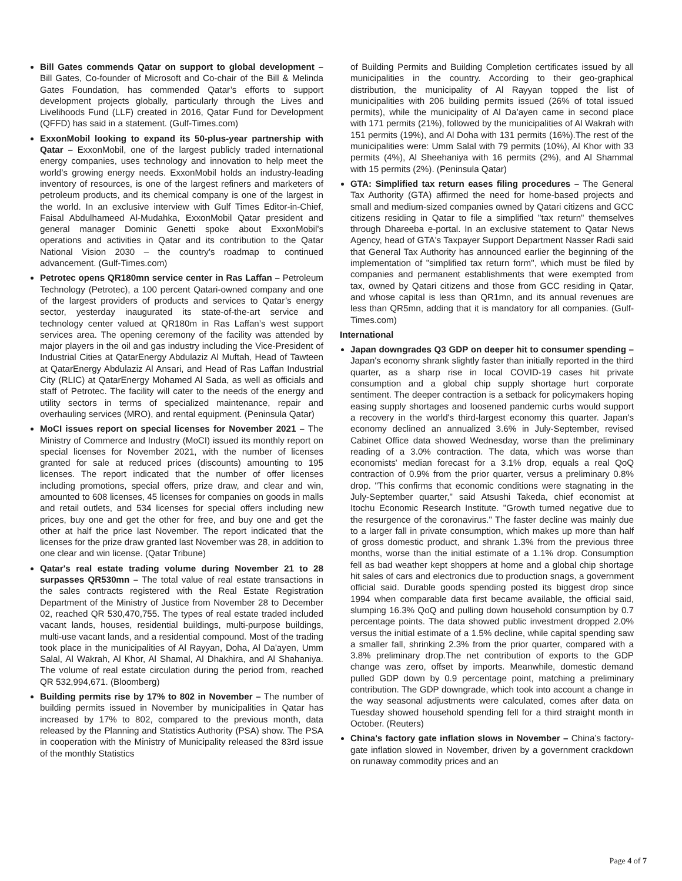Bill Gates commends Qatar on support to global development – Bill Gates, Co-founder of Microsoft and Co-chair of the Bill & Melinda Gates Foundation, has commended Qatar’s efforts to support development projects globally, particularly through the Lives and Livelihoods Fund (LLF) created in 2016, Qatar Fund for Development (QFFD) has said in a statement. (Gulf-Times.com)
ExxonMobil looking to expand its 50-plus-year partnership with Qatar – ExxonMobil, one of the largest publicly traded international energy companies, uses technology and innovation to help meet the world’s growing energy needs. ExxonMobil holds an industry-leading inventory of resources, is one of the largest refiners and marketers of petroleum products, and its chemical company is one of the largest in the world. In an exclusive interview with Gulf Times Editor-in-Chief, Faisal Abdulhameed Al-Mudahka, ExxonMobil Qatar president and general manager Dominic Genetti spoke about ExxonMobil’s operations and activities in Qatar and its contribution to the Qatar National Vision 2030 – the country’s roadmap to continued advancement. (Gulf-Times.com)
Petrotec opens QR180mn service center in Ras Laffan – Petroleum Technology (Petrotec), a 100 percent Qatari-owned company and one of the largest providers of products and services to Qatar’s energy sector, yesterday inaugurated its state-of-the-art service and technology center valued at QR180m in Ras Laffan’s west support services area. The opening ceremony of the facility was attended by major players in the oil and gas industry including the Vice-President of Industrial Cities at QatarEnergy Abdulaziz Al Muftah, Head of Tawteen at QatarEnergy Abdulaziz Al Ansari, and Head of Ras Laffan Industrial City (RLIC) at QatarEnergy Mohamed Al Sada, as well as officials and staff of Petrotec. The facility will cater to the needs of the energy and utility sectors in terms of specialized maintenance, repair and overhauling services (MRO), and rental equipment. (Peninsula Qatar)
MoCI issues report on special licenses for November 2021 – The Ministry of Commerce and Industry (MoCI) issued its monthly report on special licenses for November 2021, with the number of licenses granted for sale at reduced prices (discounts) amounting to 195 licenses. The report indicated that the number of offer licenses including promotions, special offers, prize draw, and clear and win, amounted to 608 licenses, 45 licenses for companies on goods in malls and retail outlets, and 534 licenses for special offers including new prices, buy one and get the other for free, and buy one and get the other at half the price last November. The report indicated that the licenses for the prize draw granted last November was 28, in addition to one clear and win license. (Qatar Tribune)
Qatar's real estate trading volume during November 21 to 28 surpasses QR530mn – The total value of real estate transactions in the sales contracts registered with the Real Estate Registration Department of the Ministry of Justice from November 28 to December 02, reached QR 530,470,755. The types of real estate traded included vacant lands, houses, residential buildings, multi-purpose buildings, multi-use vacant lands, and a residential compound. Most of the trading took place in the municipalities of Al Rayyan, Doha, Al Da'ayen, Umm Salal, Al Wakrah, Al Khor, Al Shamal, Al Dhakhira, and Al Shahaniya. The volume of real estate circulation during the period from, reached QR 532,994,671. (Bloomberg)
Building permits rise by 17% to 802 in November – The number of building permits issued in November by municipalities in Qatar has increased by 17% to 802, compared to the previous month, data released by the Planning and Statistics Authority (PSA) show. The PSA in cooperation with the Ministry of Municipality released the 83rd issue of the monthly Statistics
of Building Permits and Building Completion certificates issued by all municipalities in the country. According to their geo-graphical distribution, the municipality of Al Rayyan topped the list of municipalities with 206 building permits issued (26% of total issued permits), while the municipality of Al Da’ayen came in second place with 171 permits (21%), followed by the municipalities of Al Wakrah with 151 permits (19%), and Al Doha with 131 permits (16%).The rest of the municipalities were: Umm Salal with 79 permits (10%), Al Khor with 33 permits (4%), Al Sheehaniya with 16 permits (2%), and Al Shammal with 15 permits (2%). (Peninsula Qatar)
GTA: Simplified tax return eases filing procedures – The General Tax Authority (GTA) affirmed the need for home-based projects and small and medium-sized companies owned by Qatari citizens and GCC citizens residing in Qatar to file a simplified "tax return" themselves through Dhareeba e-portal. In an exclusive statement to Qatar News Agency, head of GTA's Taxpayer Support Department Nasser Radi said that General Tax Authority has announced earlier the beginning of the implementation of "simplified tax return form", which must be filed by companies and permanent establishments that were exempted from tax, owned by Qatari citizens and those from GCC residing in Qatar, and whose capital is less than QR1mn, and its annual revenues are less than QR5mn, adding that it is mandatory for all companies. (Gulf-Times.com)
International
Japan downgrades Q3 GDP on deeper hit to consumer spending – Japan's economy shrank slightly faster than initially reported in the third quarter, as a sharp rise in local COVID-19 cases hit private consumption and a global chip supply shortage hurt corporate sentiment. The deeper contraction is a setback for policymakers hoping easing supply shortages and loosened pandemic curbs would support a recovery in the world's third-largest economy this quarter. Japan's economy declined an annualized 3.6% in July-September, revised Cabinet Office data showed Wednesday, worse than the preliminary reading of a 3.0% contraction. The data, which was worse than economists' median forecast for a 3.1% drop, equals a real QoQ contraction of 0.9% from the prior quarter, versus a preliminary 0.8% drop. "This confirms that economic conditions were stagnating in the July-September quarter," said Atsushi Takeda, chief economist at Itochu Economic Research Institute. "Growth turned negative due to the resurgence of the coronavirus." The faster decline was mainly due to a larger fall in private consumption, which makes up more than half of gross domestic product, and shrank 1.3% from the previous three months, worse than the initial estimate of a 1.1% drop. Consumption fell as bad weather kept shoppers at home and a global chip shortage hit sales of cars and electronics due to production snags, a government official said. Durable goods spending posted its biggest drop since 1994 when comparable data first became available, the official said, slumping 16.3% QoQ and pulling down household consumption by 0.7 percentage points. The data showed public investment dropped 2.0% versus the initial estimate of a 1.5% decline, while capital spending saw a smaller fall, shrinking 2.3% from the prior quarter, compared with a 3.8% preliminary drop.The net contribution of exports to the GDP change was zero, offset by imports. Meanwhile, domestic demand pulled GDP down by 0.9 percentage point, matching a preliminary contribution. The GDP downgrade, which took into account a change in the way seasonal adjustments were calculated, comes after data on Tuesday showed household spending fell for a third straight month in October. (Reuters)
China's factory gate inflation slows in November – China’s factory-gate inflation slowed in November, driven by a government crackdown on runaway commodity prices and an
Page 4 of 7